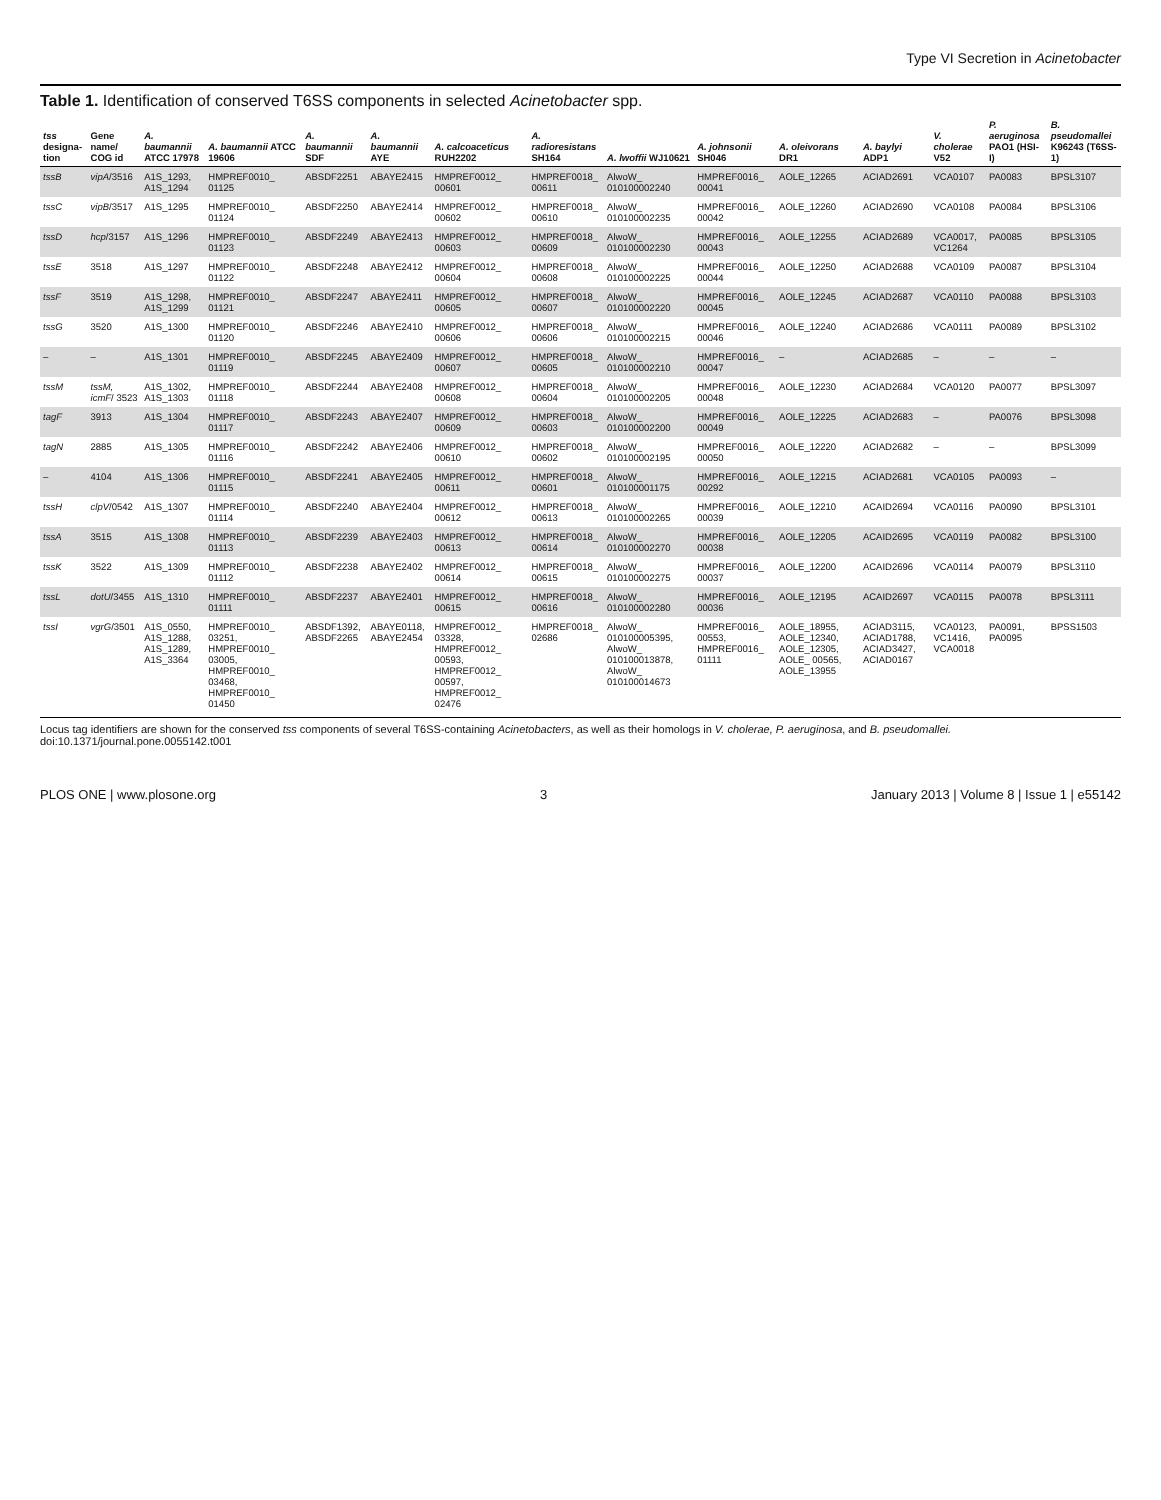Type VI Secretion in Acinetobacter
Table 1. Identification of conserved T6SS components in selected Acinetobacter spp.
| tss designa-tion | Gene name/ COG id | A. baumannii ATCC 17978 | A. baumannii ATCC 19606 | A. baumannii SDF | A. baumannii AYE | A. calcoaceticus RUH2202 | A. radioresistans SH164 | A. lwoffii WJ10621 | A. johnsonii SH046 | A. oleivorans DR1 | A. baylyi ADP1 | V. cholerae V52 | P. aeruginosa PAO1 (HSI-I) | B. pseudomallei K96243 (T6SS-1) |
| --- | --- | --- | --- | --- | --- | --- | --- | --- | --- | --- | --- | --- | --- | --- |
| tssB | vipA /3516 | A1S_1293, A1S_1294 | HMPREF0010_ 01125 | ABSDF2251 | ABAYE2415 | HMPREF0012_ 00601 | HMPREF0018_ 00611 | AlwoW_ 010100002240 | HMPREF0016_ 00041 | AOLE_12265 | ACIAD2691 | VCA0107 | PA0083 | BPSL3107 |
| tssC | vipB /3517 | A1S_1295 | HMPREF0010_ 01124 | ABSDF2250 | ABAYE2414 | HMPREF0012_ 00602 | HMPREF0018_ 00610 | AlwoW_ 010100002235 | HMPREF0016_ 00042 | AOLE_12260 | ACIAD2690 | VCA0108 | PA0084 | BPSL3106 |
| tssD | hcp /3157 | A1S_1296 | HMPREF0010_ 01123 | ABSDF2249 | ABAYE2413 | HMPREF0012_ 00603 | HMPREF0018_ 00609 | AlwoW_ 010100002230 | HMPREF0016_ 00043 | AOLE_12255 | ACIAD2689 | VCA0017, VC1264 | PA0085 | BPSL3105 |
| tssE | 3518 | A1S_1297 | HMPREF0010_ 01122 | ABSDF2248 | ABAYE2412 | HMPREF0012_ 00604 | HMPREF0018_ 00608 | AlwoW_ 010100002225 | HMPREF0016_ 00044 | AOLE_12250 | ACIAD2688 | VCA0109 | PA0087 | BPSL3104 |
| tssF | 3519 | A1S_1298, A1S_1299 | HMPREF0010_ 01121 | ABSDF2247 | ABAYE2411 | HMPREF0012_ 00605 | HMPREF0018_ 00607 | AlwoW_ 010100002220 | HMPREF0016_ 00045 | AOLE_12245 | ACIAD2687 | VCA0110 | PA0088 | BPSL3103 |
| tssG | 3520 | A1S_1300 | HMPREF0010_ 01120 | ABSDF2246 | ABAYE2410 | HMPREF0012_ 00606 | HMPREF0018_ 00606 | AlwoW_ 010100002215 | HMPREF0016_ 00046 | AOLE_12240 | ACIAD2686 | VCA0111 | PA0089 | BPSL3102 |
| – | – | A1S_1301 | HMPREF0010_ 01119 | ABSDF2245 | ABAYE2409 | HMPREF0012_ 00607 | HMPREF0018_ 00605 | AlwoW_ 010100002210 | HMPREF0016_ 00047 | – | ACIAD2685 | – | – | – |
| tssM | tssM, icmF / 3523 | A1S_1302, A1S_1303 | HMPREF0010_ 01118 | ABSDF2244 | ABAYE2408 | HMPREF0012_ 00608 | HMPREF0018_ 00604 | AlwoW_ 010100002205 | HMPREF0016_ 00048 | AOLE_12230 | ACIAD2684 | VCA0120 | PA0077 | BPSL3097 |
| tagF | 3913 | A1S_1304 | HMPREF0010_ 01117 | ABSDF2243 | ABAYE2407 | HMPREF0012_ 00609 | HMPREF0018_ 00603 | AlwoW_ 010100002200 | HMPREF0016_ 00049 | AOLE_12225 | ACIAD2683 | – | PA0076 | BPSL3098 |
| tagN | 2885 | A1S_1305 | HMPREF0010_ 01116 | ABSDF2242 | ABAYE2406 | HMPREF0012_ 00610 | HMPREF0018_ 00602 | AlwoW_ 010100002195 | HMPREF0016_ 00050 | AOLE_12220 | ACIAD2682 | – | – | BPSL3099 |
| – | 4104 | A1S_1306 | HMPREF0010_ 01115 | ABSDF2241 | ABAYE2405 | HMPREF0012_ 00611 | HMPREF0018_ 00601 | AlwoW_ 010100001175 | HMPREF0016_ 00292 | AOLE_12215 | ACIAD2681 | VCA0105 | PA0093 | – |
| tssH | clpV /0542 | A1S_1307 | HMPREF0010_ 01114 | ABSDF2240 | ABAYE2404 | HMPREF0012_ 00612 | HMPREF0018_ 00613 | AlwoW_ 010100002265 | HMPREF0016_ 00039 | AOLE_12210 | ACAID2694 | VCA0116 | PA0090 | BPSL3101 |
| tssA | 3515 | A1S_1308 | HMPREF0010_ 01113 | ABSDF2239 | ABAYE2403 | HMPREF0012_ 00613 | HMPREF0018_ 00614 | AlwoW_ 010100002270 | HMPREF0016_ 00038 | AOLE_12205 | ACAID2695 | VCA0119 | PA0082 | BPSL3100 |
| tssK | 3522 | A1S_1309 | HMPREF0010_ 01112 | ABSDF2238 | ABAYE2402 | HMPREF0012_ 00614 | HMPREF0018_ 00615 | AlwoW_ 010100002275 | HMPREF0016_ 00037 | AOLE_12200 | ACAID2696 | VCA0114 | PA0079 | BPSL3110 |
| tssL | dotU /3455 | A1S_1310 | HMPREF0010_ 01111 | ABSDF2237 | ABAYE2401 | HMPREF0012_ 00615 | HMPREF0018_ 00616 | AlwoW_ 010100002280 | HMPREF0016_ 00036 | AOLE_12195 | ACAID2697 | VCA0115 | PA0078 | BPSL3111 |
| tssI | vgrG /3501 | A1S_0550, A1S_1288, A1S_1289, A1S_3364 | HMPREF0010_ 03251, HMPREF0010_ 03005, HMPREF0010_ 03468, HMPREF0010_ 01450 | ABSDF1392, ABSDF2265 | ABAYE0118, ABAYE2454 | HMPREF0012_ 03328, HMPREF0012_ 00593, HMPREF0012_ 00597, HMPREF0012_ 02476 | HMPREF0018_ 02686 | AlwoW_ 010100005395, AlwoW_ 010100013878, AlwoW_ 010100014673 | HMPREF0016_ 00553, HMPREF0016_ 01111 | AOLE_18955, AOLE_12340, AOLE_12305, AOLE_ 00565, AOLE_13955 | ACIAD3115, ACIAD1788, ACIAD3427, ACIAD0167 | VCA0123, VC1416, VCA0018 | PA0091, PA0095 | BPSS1503 |
Locus tag identifiers are shown for the conserved tss components of several T6SS-containing Acinetobacters, as well as their homologs in V. cholerae, P. aeruginosa, and B. pseudomallei.
doi:10.1371/journal.pone.0055142.t001
PLOS ONE | www.plosone.org 3 January 2013 | Volume 8 | Issue 1 | e55142